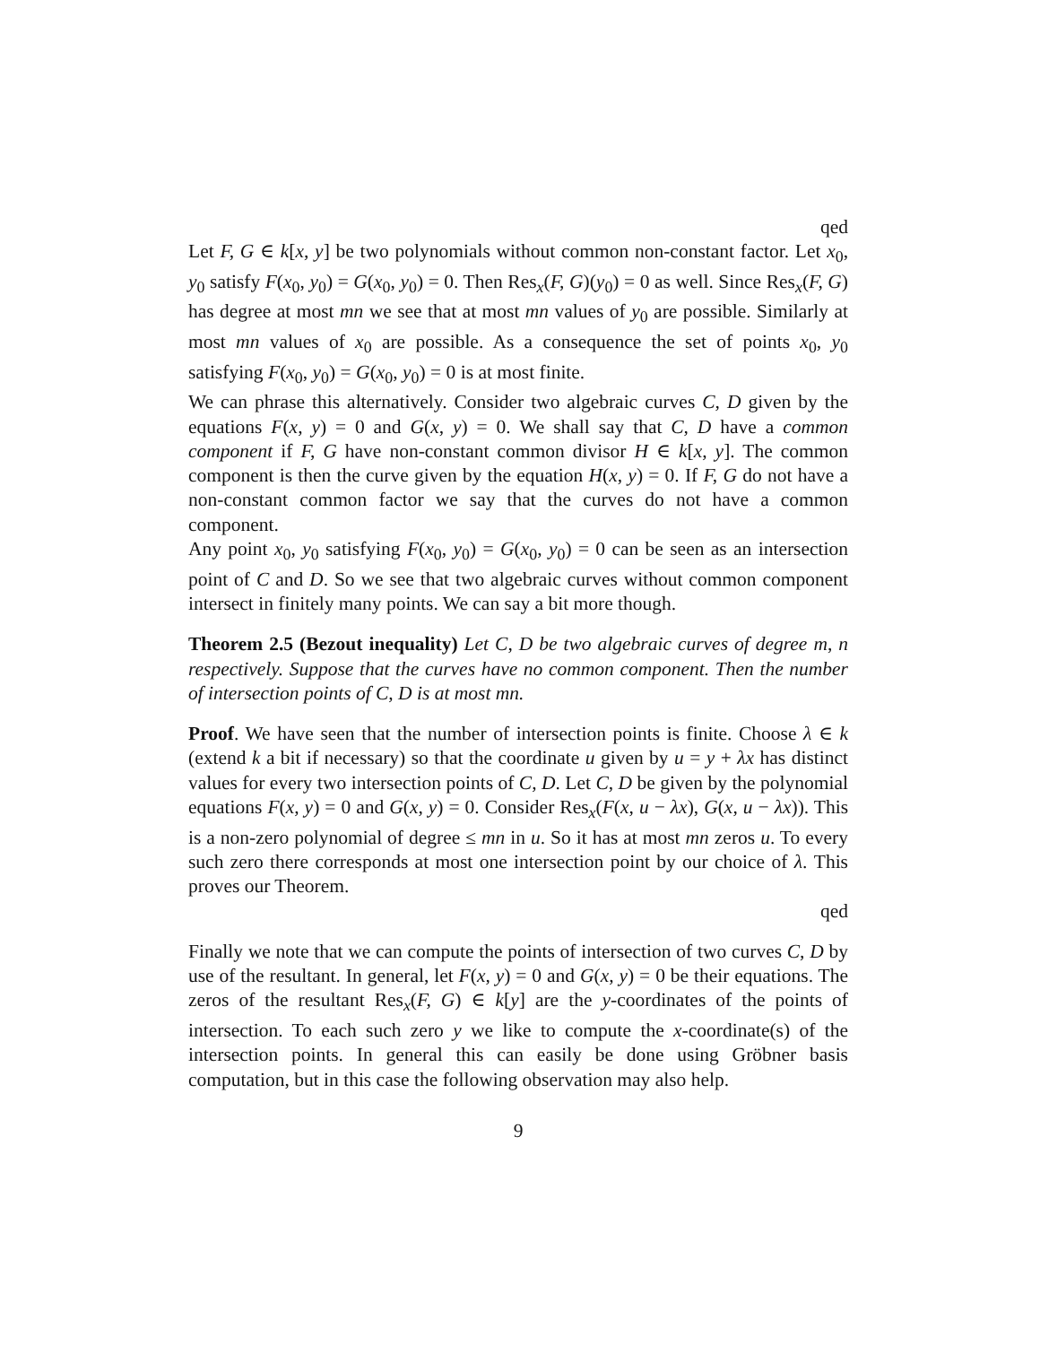qed
Let F, G ∈ k[x, y] be two polynomials without common non-constant factor. Let x<sub>0</sub>, y<sub>0</sub> satisfy F(x<sub>0</sub>, y<sub>0</sub>) = G(x<sub>0</sub>, y<sub>0</sub>) = 0. Then Res<sub>x</sub>(F, G)(y<sub>0</sub>) = 0 as well. Since Res<sub>x</sub>(F, G) has degree at most mn we see that at most mn values of y<sub>0</sub> are possible. Similarly at most mn values of x<sub>0</sub> are possible. As a consequence the set of points x<sub>0</sub>, y<sub>0</sub> satisfying F(x<sub>0</sub>, y<sub>0</sub>) = G(x<sub>0</sub>, y<sub>0</sub>) = 0 is at most finite.
We can phrase this alternatively. Consider two algebraic curves C, D given by the equations F(x, y) = 0 and G(x, y) = 0. We shall say that C, D have a common component if F, G have non-constant common divisor H ∈ k[x, y]. The common component is then the curve given by the equation H(x, y) = 0. If F, G do not have a non-constant common factor we say that the curves do not have a common component.
Any point x<sub>0</sub>, y<sub>0</sub> satisfying F(x<sub>0</sub>, y<sub>0</sub>) = G(x<sub>0</sub>, y<sub>0</sub>) = 0 can be seen as an intersection point of C and D. So we see that two algebraic curves without common component intersect in finitely many points. We can say a bit more though.
Theorem 2.5 (Bezout inequality) Let C, D be two algebraic curves of degree m, n respectively. Suppose that the curves have no common component. Then the number of intersection points of C, D is at most mn.
Proof. We have seen that the number of intersection points is finite. Choose λ ∈ k (extend k a bit if necessary) so that the coordinate u given by u = y + λx has distinct values for every two intersection points of C, D. Let C, D be given by the polynomial equations F(x, y) = 0 and G(x, y) = 0. Consider Res<sub>x</sub>(F(x, u − λx), G(x, u − λx)). This is a non-zero polynomial of degree ≤ mn in u. So it has at most mn zeros u. To every such zero there corresponds at most one intersection point by our choice of λ. This proves our Theorem.
qed
Finally we note that we can compute the points of intersection of two curves C, D by use of the resultant. In general, let F(x, y) = 0 and G(x, y) = 0 be their equations. The zeros of the resultant Res<sub>x</sub>(F, G) ∈ k[y] are the y-coordinates of the points of intersection. To each such zero y we like to compute the x-coordinate(s) of the intersection points. In general this can easily be done using Gröbner basis computation, but in this case the following observation may also help.
9